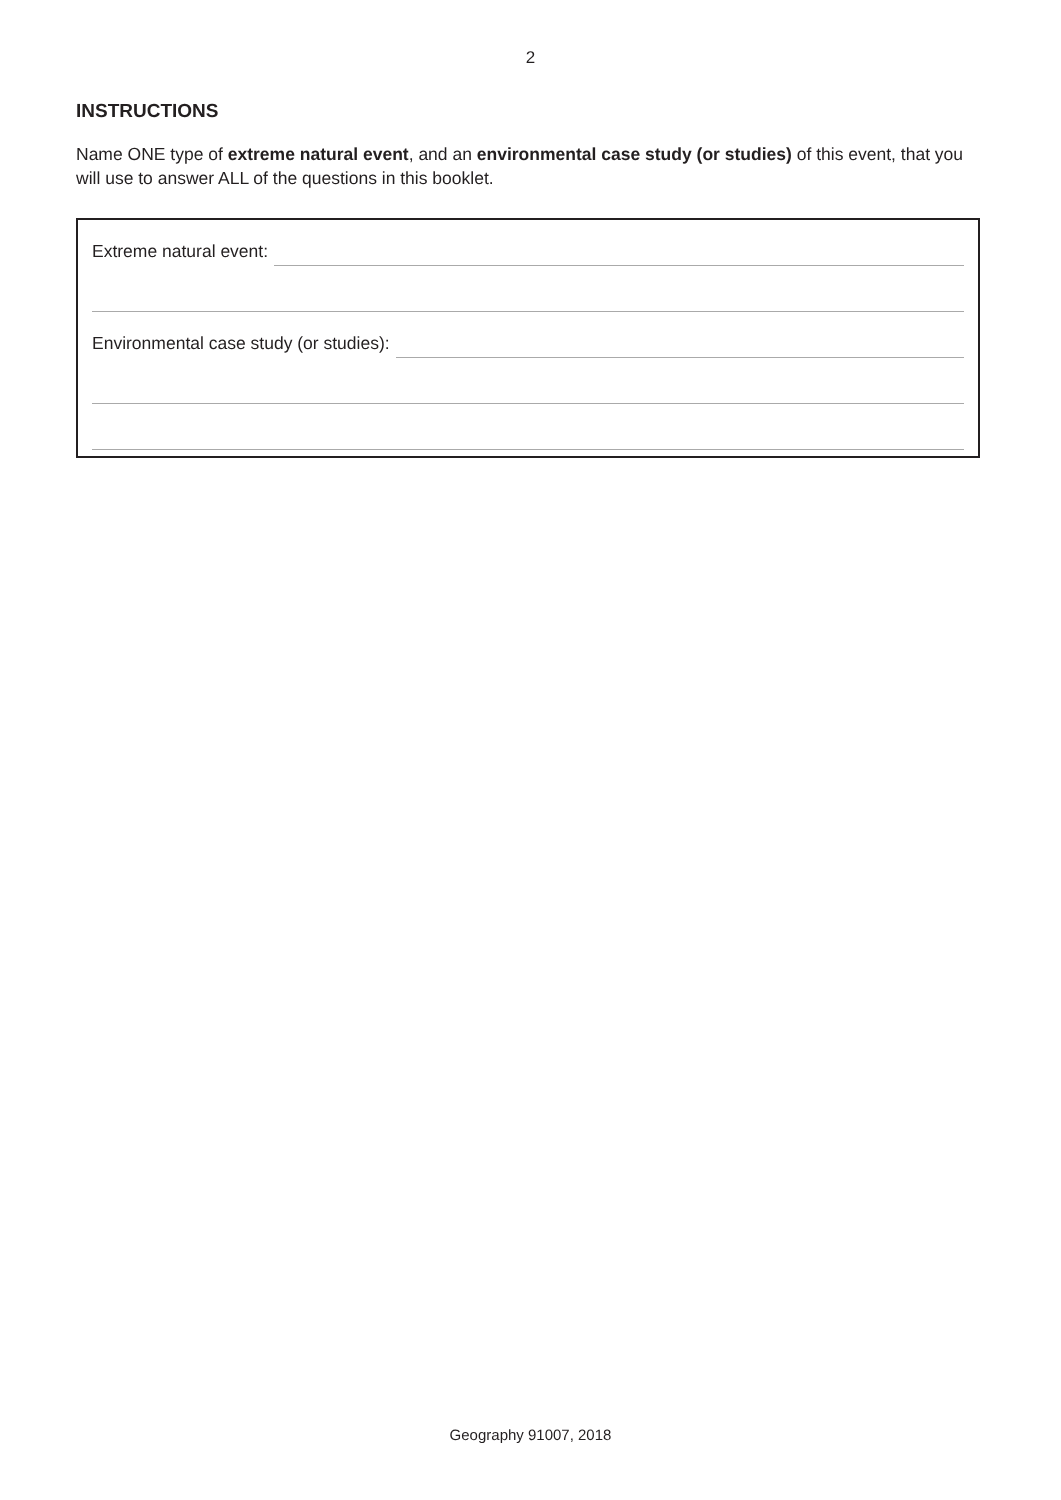2
INSTRUCTIONS
Name ONE type of extreme natural event, and an environmental case study (or studies) of this event, that you will use to answer ALL of the questions in this booklet.
Extreme natural event:
Environmental case study (or studies):
Geography 91007, 2018